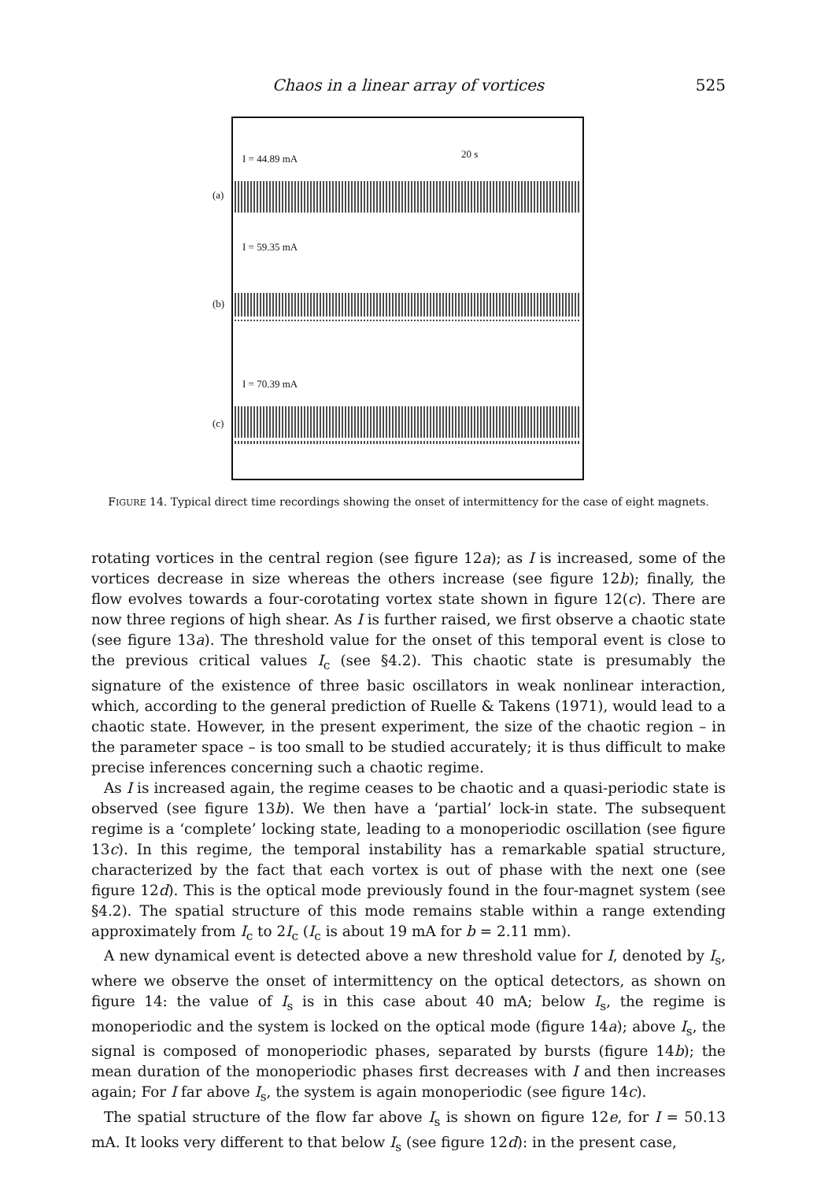Chaos in a linear array of vortices 525
I = 44.89 mA 20 s
(a)
I = 59.35 mA
(b)
I = 70.39 mA
(c)
FIGURE 14. Typical direct time recordings showing the onset of intermittency for the case of eight magnets.
rotating vortices in the central region (see figure 12a); as I is increased, some of the vortices decrease in size whereas the others increase (see figure 12b); finally, the flow evolves towards a four-corotating vortex state shown in figure 12(c). There are now three regions of high shear. As I is further raised, we first observe a chaotic state (see figure 13a). The threshold value for the onset of this temporal event is close to the previous critical values I<sub>c</sub> (see §4.2). This chaotic state is presumably the signature of the existence of three basic oscillators in weak nonlinear interaction, which, according to the general prediction of Ruelle & Takens (1971), would lead to a chaotic state. However, in the present experiment, the size of the chaotic region – in the parameter space – is too small to be studied accurately; it is thus difficult to make precise inferences concerning such a chaotic regime.
As I is increased again, the regime ceases to be chaotic and a quasi-periodic state is observed (see figure 13b). We then have a ‘partial’ lock-in state. The subsequent regime is a ‘complete’ locking state, leading to a monoperiodic oscillation (see figure 13c). In this regime, the temporal instability has a remarkable spatial structure, characterized by the fact that each vortex is out of phase with the next one (see figure 12d). This is the optical mode previously found in the four-magnet system (see §4.2). The spatial structure of this mode remains stable within a range extending approximately from I<sub>c</sub> to 2I<sub>c</sub> (I<sub>c</sub> is about 19 mA for b = 2.11 mm).
A new dynamical event is detected above a new threshold value for I, denoted by I<sub>s</sub>, where we observe the onset of intermittency on the optical detectors, as shown on figure 14: the value of I<sub>s</sub> is in this case about 40 mA; below I<sub>s</sub>, the regime is monoperiodic and the system is locked on the optical mode (figure 14a); above I<sub>s</sub>, the signal is composed of monoperiodic phases, separated by bursts (figure 14b); the mean duration of the monoperiodic phases first decreases with I and then increases again; For I far above I<sub>s</sub>, the system is again monoperiodic (see figure 14c).
The spatial structure of the flow far above I<sub>s</sub> is shown on figure 12e, for I = 50.13 mA. It looks very different to that below I<sub>s</sub> (see figure 12d): in the present case,